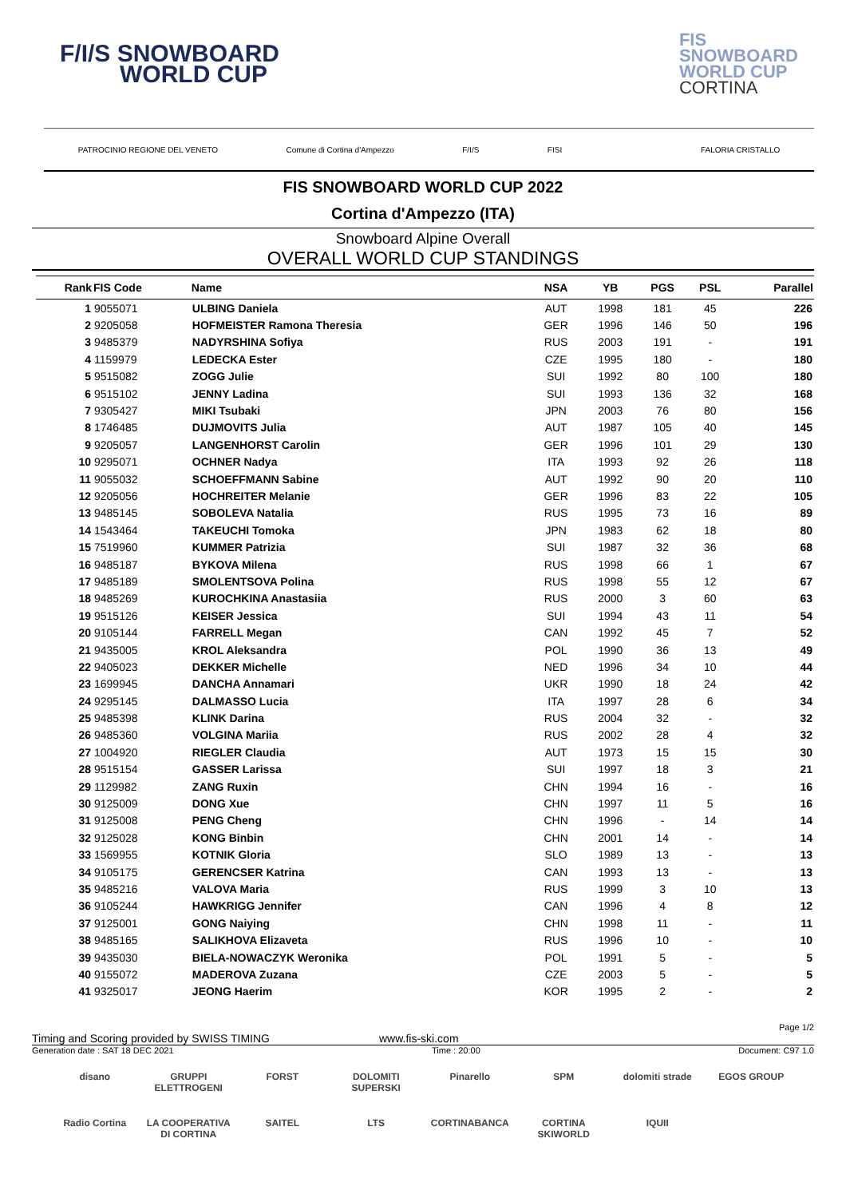F/I/S SNOWBOARD
WORLD CUP
FIS
SNOWBOARD
WORLD CUP
CORTINA
PATROCINIO REGIONE DEL VENETO Comune di Cortina d'Ampezzo F/I/S FISI FALORIA CRISTALLO
FIS SNOWBOARD WORLD CUP 2022
Cortina d'Ampezzo (ITA)
Snowboard Alpine Overall
OVERALL WORLD CUP STANDINGS
| Rank | FIS Code | Name | NSA | YB | PGS | PSL | Parallel |
| --- | --- | --- | --- | --- | --- | --- | --- |
| 1 | 9055071 | ULBING Daniela | AUT | 1998 | 181 | 45 | 226 |
| 2 | 9205058 | HOFMEISTER Ramona Theresia | GER | 1996 | 146 | 50 | 196 |
| 3 | 9485379 | NADYRSHINA Sofiya | RUS | 2003 | 191 | - | 191 |
| 4 | 1159979 | LEDECKA Ester | CZE | 1995 | 180 | - | 180 |
| 5 | 9515082 | ZOGG Julie | SUI | 1992 | 80 | 100 | 180 |
| 6 | 9515102 | JENNY Ladina | SUI | 1993 | 136 | 32 | 168 |
| 7 | 9305427 | MIKI Tsubaki | JPN | 2003 | 76 | 80 | 156 |
| 8 | 1746485 | DUJMOVITS Julia | AUT | 1987 | 105 | 40 | 145 |
| 9 | 9205057 | LANGENHORST Carolin | GER | 1996 | 101 | 29 | 130 |
| 10 | 9295071 | OCHNER Nadya | ITA | 1993 | 92 | 26 | 118 |
| 11 | 9055032 | SCHOEFFMANN Sabine | AUT | 1992 | 90 | 20 | 110 |
| 12 | 9205056 | HOCHREITER Melanie | GER | 1996 | 83 | 22 | 105 |
| 13 | 9485145 | SOBOLEVA Natalia | RUS | 1995 | 73 | 16 | 89 |
| 14 | 1543464 | TAKEUCHI Tomoka | JPN | 1983 | 62 | 18 | 80 |
| 15 | 7519960 | KUMMER Patrizia | SUI | 1987 | 32 | 36 | 68 |
| 16 | 9485187 | BYKOVA Milena | RUS | 1998 | 66 | 1 | 67 |
| 17 | 9485189 | SMOLENTSOVA Polina | RUS | 1998 | 55 | 12 | 67 |
| 18 | 9485269 | KUROCHKINA Anastasiia | RUS | 2000 | 3 | 60 | 63 |
| 19 | 9515126 | KEISER Jessica | SUI | 1994 | 43 | 11 | 54 |
| 20 | 9105144 | FARRELL Megan | CAN | 1992 | 45 | 7 | 52 |
| 21 | 9435005 | KROL Aleksandra | POL | 1990 | 36 | 13 | 49 |
| 22 | 9405023 | DEKKER Michelle | NED | 1996 | 34 | 10 | 44 |
| 23 | 1699945 | DANCHA Annamari | UKR | 1990 | 18 | 24 | 42 |
| 24 | 9295145 | DALMASSO Lucia | ITA | 1997 | 28 | 6 | 34 |
| 25 | 9485398 | KLINK Darina | RUS | 2004 | 32 | - | 32 |
| 26 | 9485360 | VOLGINA Mariia | RUS | 2002 | 28 | 4 | 32 |
| 27 | 1004920 | RIEGLER Claudia | AUT | 1973 | 15 | 15 | 30 |
| 28 | 9515154 | GASSER Larissa | SUI | 1997 | 18 | 3 | 21 |
| 29 | 1129982 | ZANG Ruxin | CHN | 1994 | 16 | - | 16 |
| 30 | 9125009 | DONG Xue | CHN | 1997 | 11 | 5 | 16 |
| 31 | 9125008 | PENG Cheng | CHN | 1996 | - | 14 | 14 |
| 32 | 9125028 | KONG Binbin | CHN | 2001 | 14 | - | 14 |
| 33 | 1569955 | KOTNIK Gloria | SLO | 1989 | 13 | - | 13 |
| 34 | 9105175 | GERENCSER Katrina | CAN | 1993 | 13 | - | 13 |
| 35 | 9485216 | VALOVA Maria | RUS | 1999 | 3 | 10 | 13 |
| 36 | 9105244 | HAWKRIGG Jennifer | CAN | 1996 | 4 | 8 | 12 |
| 37 | 9125001 | GONG Naiying | CHN | 1998 | 11 | - | 11 |
| 38 | 9485165 | SALIKHOVA Elizaveta | RUS | 1996 | 10 | - | 10 |
| 39 | 9435030 | BIELA-NOWACZYK Weronika | POL | 1991 | 5 | - | 5 |
| 40 | 9155072 | MADEROVA Zuzana | CZE | 2003 | 5 | - | 5 |
| 41 | 9325017 | JEONG Haerim | KOR | 1995 | 2 | - | 2 |
Page 1/2
Timing and Scoring provided by SWISS TIMING www.fis-ski.com
Generation date : SAT 18 DEC 2021 Time : 20:00 Document: C97 1.0
disano GRUPPI ELETTROGENI FORST DOLOMITI SUPERSKI Pinarello SPM dolomiti strade EGOS GROUP Radio Cortina LA COOPERATIVA DI CORTINA SAITEL LTS CORTINABANCA CORTINA SKIWORLD IQUII